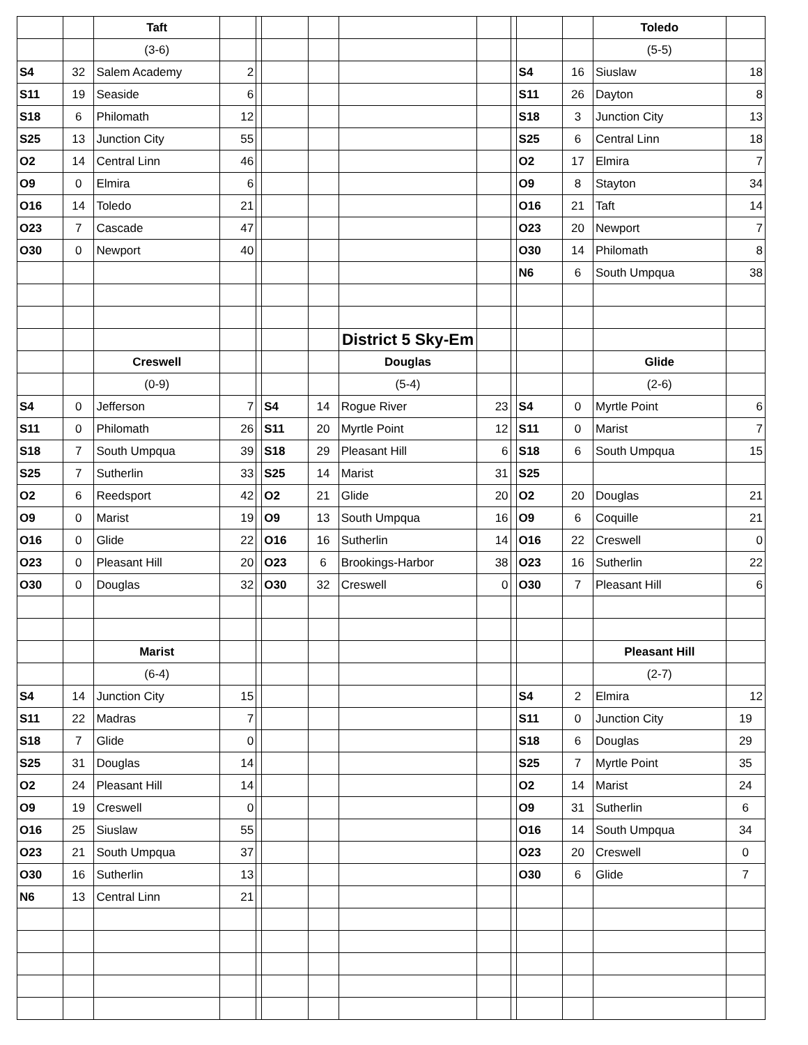| | | Taft | | | | | | | | | | Toledo | |
| | | (3-6) | | | | | | | | | | (5-5) | |
| S4 | 32 | Salem Academy | 2 | | | | | | | S4 | 16 | Siuslaw | 18 |
| S11 | 19 | Seaside | 6 | | | | | | | S11 | 26 | Dayton | 8 |
| S18 | 6 | Philomath | 12 | | | | | | | S18 | 3 | Junction City | 13 |
| S25 | 13 | Junction City | 55 | | | | | | | S25 | 6 | Central Linn | 18 |
| O2 | 14 | Central Linn | 46 | | | | | | | O2 | 17 | Elmira | 7 |
| O9 | 0 | Elmira | 6 | | | | | | | O9 | 8 | Stayton | 34 |
| O16 | 14 | Toledo | 21 | | | | | | | O16 | 21 | Taft | 14 |
| O23 | 7 | Cascade | 47 | | | | | | | O23 | 20 | Newport | 7 |
| O30 | 0 | Newport | 40 | | | | | | | O30 | 14 | Philomath | 8 |
| | | | | | | | | | | N6 | 6 | South Umpqua | 38 |
| | | | | | | | District 5 Sky-Em | | | | | | |
| | | Creswell | | | | | Douglas | | | | | Glide | |
| | | (0-9) | | | | | (5-4) | | | | | (2-6) | |
| S4 | 0 | Jefferson | 7 | | S4 | 14 | Rogue River | 23 | | S4 | 0 | Myrtle Point | 6 |
| S11 | 0 | Philomath | 26 | | S11 | 20 | Myrtle Point | 12 | | S11 | 0 | Marist | 7 |
| S18 | 7 | South Umpqua | 39 | | S18 | 29 | Pleasant Hill | 6 | | S18 | 6 | South Umpqua | 15 |
| S25 | 7 | Sutherlin | 33 | | S25 | 14 | Marist | 31 | | S25 | | | |
| O2 | 6 | Reedsport | 42 | | O2 | 21 | Glide | 20 | | O2 | 20 | Douglas | 21 |
| O9 | 0 | Marist | 19 | | O9 | 13 | South Umpqua | 16 | | O9 | 6 | Coquille | 21 |
| O16 | 0 | Glide | 22 | | O16 | 16 | Sutherlin | 14 | | O16 | 22 | Creswell | 0 |
| O23 | 0 | Pleasant Hill | 20 | | O23 | 6 | Brookings-Harbor | 38 | | O23 | 16 | Sutherlin | 22 |
| O30 | 0 | Douglas | 32 | | O30 | 32 | Creswell | 0 | | O30 | 7 | Pleasant Hill | 6 |
| | | Marist | | | | | | | | | | Pleasant Hill | |
| | | (6-4) | | | | | | | | | | (2-7) | |
| S4 | 14 | Junction City | 15 | | | | | | | S4 | 2 | Elmira | 12 |
| S11 | 22 | Madras | 7 | | | | | | | S11 | 0 | Junction City | 19 |
| S18 | 7 | Glide | 0 | | | | | | | S18 | 6 | Douglas | 29 |
| S25 | 31 | Douglas | 14 | | | | | | | S25 | 7 | Myrtle Point | 35 |
| O2 | 24 | Pleasant Hill | 14 | | | | | | | O2 | 14 | Marist | 24 |
| O9 | 19 | Creswell | 0 | | | | | | | O9 | 31 | Sutherlin | 6 |
| O16 | 25 | Siuslaw | 55 | | | | | | | O16 | 14 | South Umpqua | 34 |
| O23 | 21 | South Umpqua | 37 | | | | | | | O23 | 20 | Creswell | 0 |
| O30 | 16 | Sutherlin | 13 | | | | | | | O30 | 6 | Glide | 7 |
| N6 | 13 | Central Linn | 21 | | | | | | | | | | |